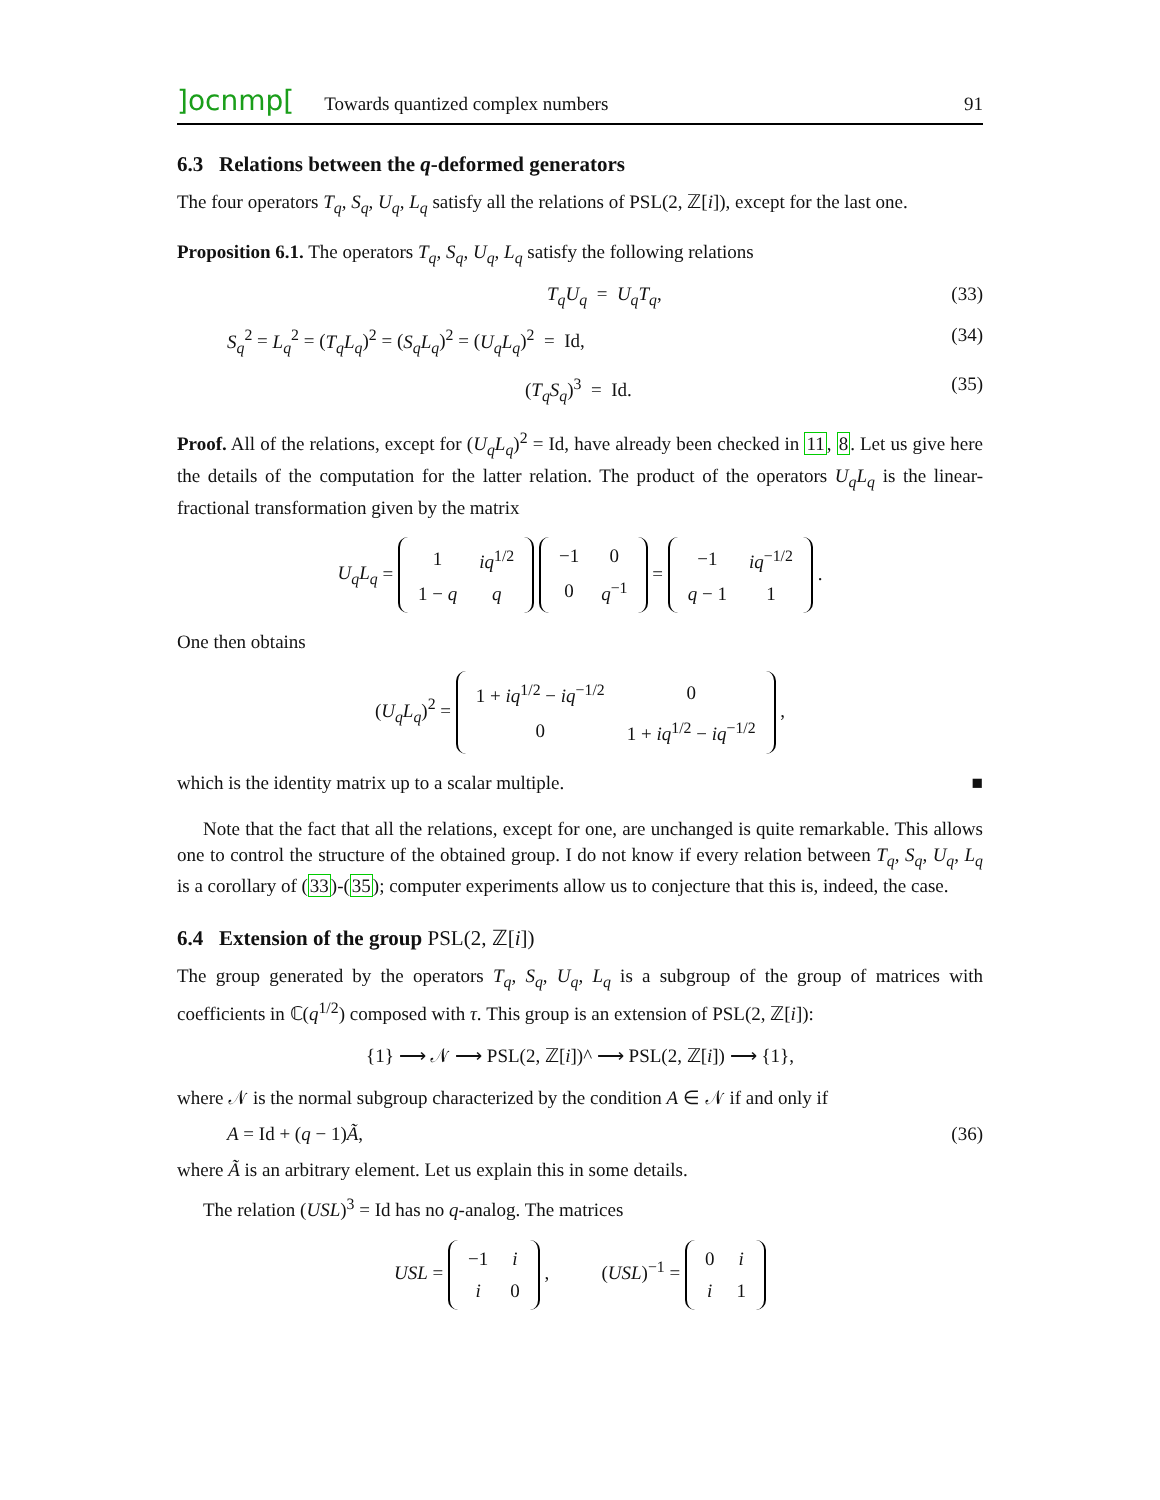]ocnmp[Towards quantized complex numbers 91
6.3 Relations between the q-deformed generators
The four operators T<sub>q</sub>, S<sub>q</sub>, U<sub>q</sub>, L<sub>q</sub> satisfy all the relations of PSL(2, ℤ[i]), except for the last one.
Proposition 6.1. The operators T<sub>q</sub>, S<sub>q</sub>, U<sub>q</sub>, L<sub>q</sub> satisfy the following relations
T<sub>q</sub>U<sub>q</sub> = U<sub>q</sub>T<sub>q</sub>, (33)
S<sub>q</sub><sup>2</sup> = L<sub>q</sub><sup>2</sup> = (T<sub>q</sub>L<sub>q</sub>)<sup>2</sup> = (S<sub>q</sub>L<sub>q</sub>)<sup>2</sup> = (U<sub>q</sub>L<sub>q</sub>)<sup>2</sup> = Id, (34)
(T<sub>q</sub>S<sub>q</sub>)<sup>3</sup> = Id. (35)
Proof. All of the relations, except for (U<sub>q</sub>L<sub>q</sub>)<sup>2</sup> = Id, have already been checked in 11, 8. Let us give here the details of the computation for the latter relation. The product of the operators U<sub>q</sub>L<sub>q</sub> is the linear-fractional transformation given by the matrix
U<sub>q</sub>L<sub>q</sub> =
| 1 | iq<sup>1/2</sup> |
| 1 − q | q |
| −1 | 0 |
| 0 | q<sup>−1</sup> |
=
| −1 | iq<sup>−1/2</sup> |
| q − 1 | 1 |
.
One then obtains
(U<sub>q</sub>L<sub>q</sub>)<sup>2</sup> =
| 1 + iq<sup>1/2</sup> − iq<sup>−1/2</sup> | 0 |
| 0 | 1 + iq<sup>1/2</sup> − iq<sup>−1/2</sup> |
,
which is the identity matrix up to a scalar multiple. ■
Note that the fact that all the relations, except for one, are unchanged is quite remarkable. This allows one to control the structure of the obtained group. I do not know if every relation between T<sub>q</sub>, S<sub>q</sub>, U<sub>q</sub>, L<sub>q</sub> is a corollary of (33)-(35); computer experiments allow us to conjecture that this is, indeed, the case.
6.4 Extension of the group PSL(2, ℤ[i])
The group generated by the operators T<sub>q</sub>, S<sub>q</sub>, U<sub>q</sub>, L<sub>q</sub> is a subgroup of the group of matrices with coefficients in ℂ(q<sup>1/2</sup>) composed with τ. This group is an extension of PSL(2, ℤ[i]):
{1} ⟶ 𝒩 ⟶ PSL(2, ℤ[i])^ ⟶ PSL(2, ℤ[i]) ⟶ {1},
where 𝒩 is the normal subgroup characterized by the condition A ∈ 𝒩 if and only if
A = Id + (q − 1)Ã, (36)
where Ã is an arbitrary element. Let us explain this in some details.
The relation (USL)<sup>3</sup> = Id has no q-analog. The matrices
USL =
| −1 | i |
| i | 0 |
, (USL)<sup>−1</sup> =
| 0 | i |
| i | 1 |